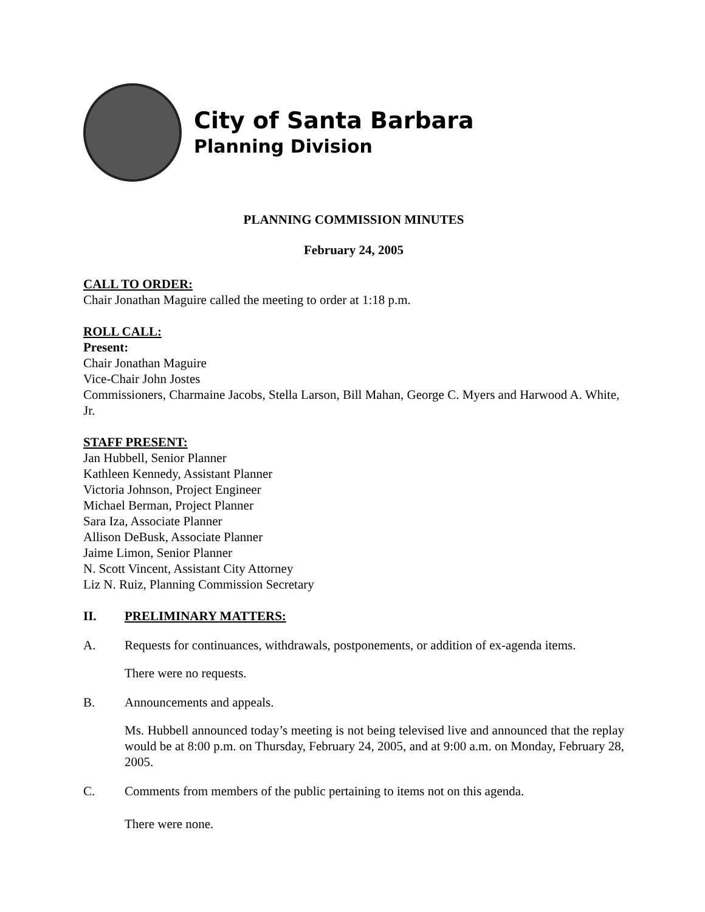City of Santa Barbara
Planning Division
PLANNING COMMISSION MINUTES
February 24, 2005
CALL TO ORDER:
Chair Jonathan Maguire called the meeting to order at 1:18 p.m.
ROLL CALL:
Present:
Chair Jonathan Maguire
Vice-Chair John Jostes
Commissioners, Charmaine Jacobs, Stella Larson, Bill Mahan, George C. Myers and Harwood A. White, Jr.
STAFF PRESENT:
Jan Hubbell, Senior Planner
Kathleen Kennedy, Assistant Planner
Victoria Johnson, Project Engineer
Michael Berman, Project Planner
Sara Iza, Associate Planner
Allison DeBusk, Associate Planner
Jaime Limon, Senior Planner
N. Scott Vincent, Assistant City Attorney
Liz N. Ruiz, Planning Commission Secretary
II. PRELIMINARY MATTERS:
A. Requests for continuances, withdrawals, postponements, or addition of ex-agenda items.
There were no requests.
B. Announcements and appeals.
Ms. Hubbell announced today’s meeting is not being televised live and announced that the replay would be at 8:00 p.m. on Thursday, February 24, 2005, and at 9:00 a.m. on Monday, February 28, 2005.
C. Comments from members of the public pertaining to items not on this agenda.
There were none.